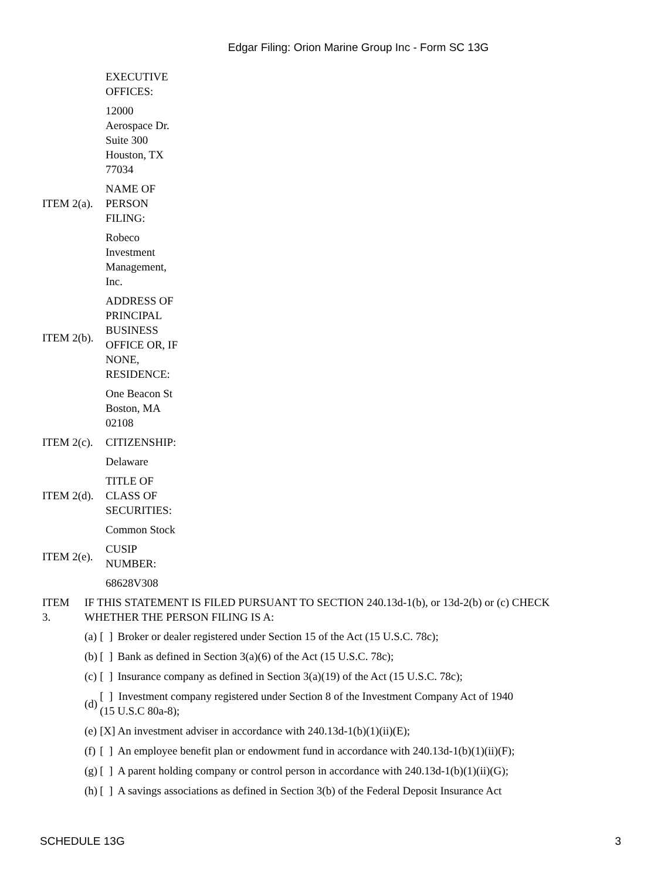Edgar Filing: Orion Marine Group Inc - Form SC 13G
| | EXECUTIVE OFFICES: |
| | 12000 Aerospace Dr. Suite 300 Houston, TX 77034 |
| ITEM 2(a). | NAME OF PERSON FILING: |
| | Robeco Investment Management, Inc. |
| ITEM 2(b). | ADDRESS OF PRINCIPAL BUSINESS OFFICE OR, IF NONE, RESIDENCE: |
| | One Beacon St Boston, MA 02108 |
| ITEM 2(c). | CITIZENSHIP: |
| | Delaware |
| ITEM 2(d). | TITLE OF CLASS OF SECURITIES: |
| | Common Stock |
| ITEM 2(e). | CUSIP NUMBER: |
| | 68628V308 |
| ITEM 3. | IF THIS STATEMENT IS FILED PURSUANT TO SECTION 240.13d-1(b), or 13d-2(b) or (c) CHECK WHETHER THE PERSON FILING IS A: |
| (a) | [ ] | Broker or dealer registered under Section 15 of the Act (15 U.S.C. 78c); |
| (b) | [ ] | Bank as defined in Section 3(a)(6) of the Act (15 U.S.C. 78c); |
| (c) | [ ] | Insurance company as defined in Section 3(a)(19) of the Act (15 U.S.C. 78c); |
| (d) | [ ] Investment company registered under Section 8 of the Investment Company Act of 1940 (15 U.S.C 80a-8); | |
| (e) | [X] | An investment adviser in accordance with 240.13d-1(b)(1)(ii)(E); |
| (f) | [ ] | An employee benefit plan or endowment fund in accordance with 240.13d-1(b)(1)(ii)(F); |
| (g) | [ ] | A parent holding company or control person in accordance with 240.13d-1(b)(1)(ii)(G); |
| (h) | [ ] | A savings associations as defined in Section 3(b) of the Federal Deposit Insurance Act |
SCHEDULE 13G 3